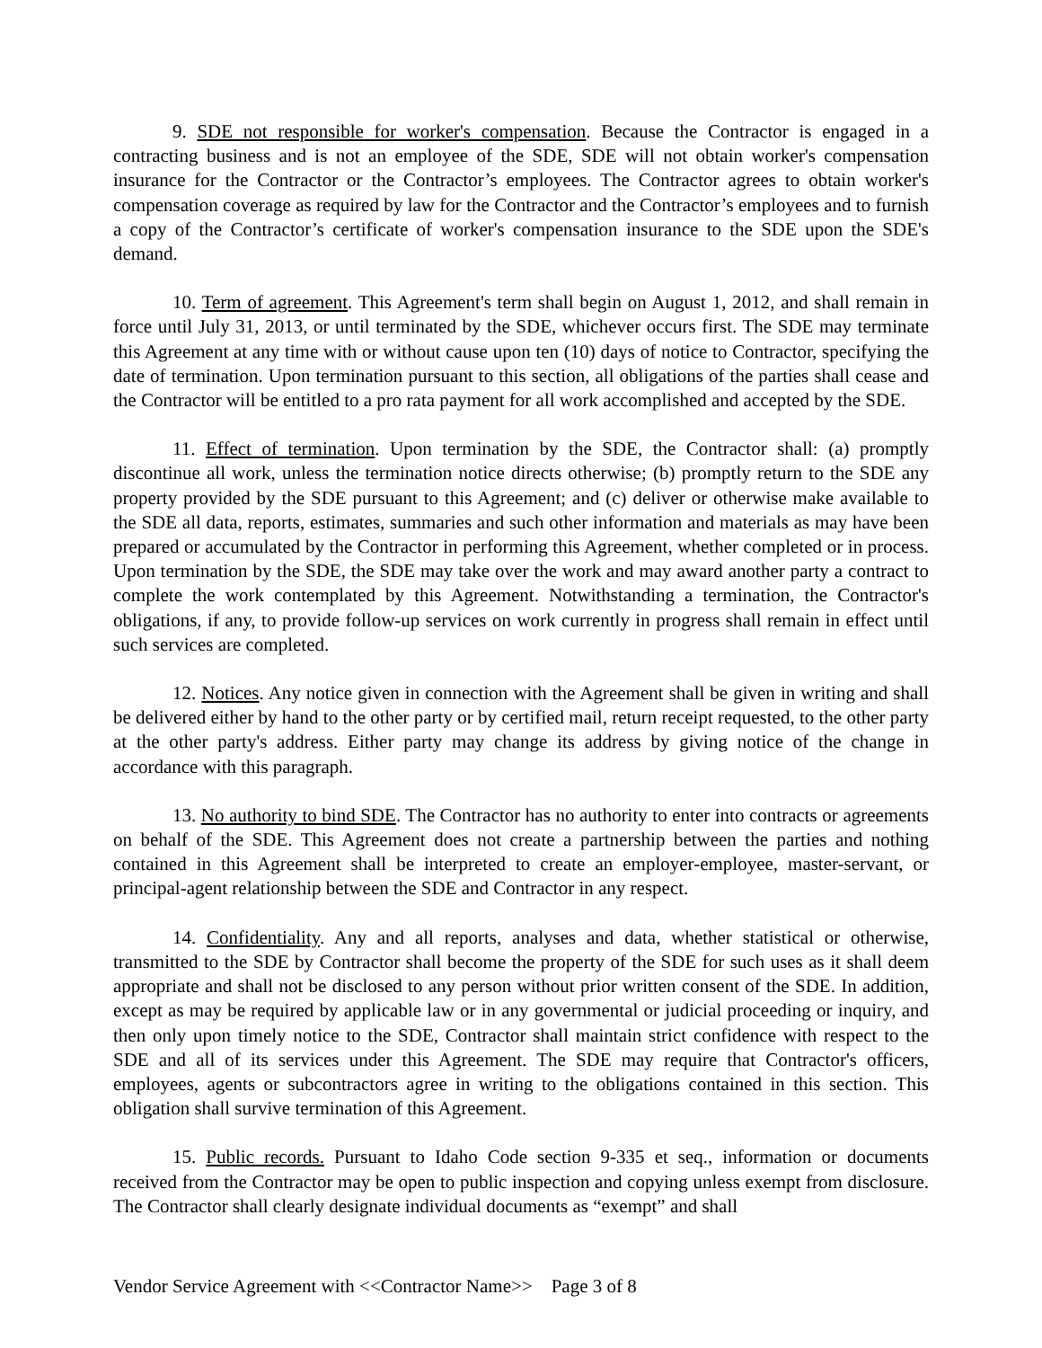9. SDE not responsible for worker's compensation. Because the Contractor is engaged in a contracting business and is not an employee of the SDE, SDE will not obtain worker's compensation insurance for the Contractor or the Contractor’s employees. The Contractor agrees to obtain worker's compensation coverage as required by law for the Contractor and the Contractor’s employees and to furnish a copy of the Contractor’s certificate of worker's compensation insurance to the SDE upon the SDE's demand.
10. Term of agreement. This Agreement's term shall begin on August 1, 2012, and shall remain in force until July 31, 2013, or until terminated by the SDE, whichever occurs first. The SDE may terminate this Agreement at any time with or without cause upon ten (10) days of notice to Contractor, specifying the date of termination. Upon termination pursuant to this section, all obligations of the parties shall cease and the Contractor will be entitled to a pro rata payment for all work accomplished and accepted by the SDE.
11. Effect of termination. Upon termination by the SDE, the Contractor shall: (a) promptly discontinue all work, unless the termination notice directs otherwise; (b) promptly return to the SDE any property provided by the SDE pursuant to this Agreement; and (c) deliver or otherwise make available to the SDE all data, reports, estimates, summaries and such other information and materials as may have been prepared or accumulated by the Contractor in performing this Agreement, whether completed or in process. Upon termination by the SDE, the SDE may take over the work and may award another party a contract to complete the work contemplated by this Agreement. Notwithstanding a termination, the Contractor's obligations, if any, to provide follow-up services on work currently in progress shall remain in effect until such services are completed.
12. Notices. Any notice given in connection with the Agreement shall be given in writing and shall be delivered either by hand to the other party or by certified mail, return receipt requested, to the other party at the other party's address. Either party may change its address by giving notice of the change in accordance with this paragraph.
13. No authority to bind SDE. The Contractor has no authority to enter into contracts or agreements on behalf of the SDE. This Agreement does not create a partnership between the parties and nothing contained in this Agreement shall be interpreted to create an employer-employee, master-servant, or principal-agent relationship between the SDE and Contractor in any respect.
14. Confidentiality. Any and all reports, analyses and data, whether statistical or otherwise, transmitted to the SDE by Contractor shall become the property of the SDE for such uses as it shall deem appropriate and shall not be disclosed to any person without prior written consent of the SDE. In addition, except as may be required by applicable law or in any governmental or judicial proceeding or inquiry, and then only upon timely notice to the SDE, Contractor shall maintain strict confidence with respect to the SDE and all of its services under this Agreement. The SDE may require that Contractor's officers, employees, agents or subcontractors agree in writing to the obligations contained in this section. This obligation shall survive termination of this Agreement.
15. Public records. Pursuant to Idaho Code section 9-335 et seq., information or documents received from the Contractor may be open to public inspection and copying unless exempt from disclosure. The Contractor shall clearly designate individual documents as “exempt” and shall
Vendor Service Agreement with <<Contractor Name>> Page 3 of 8